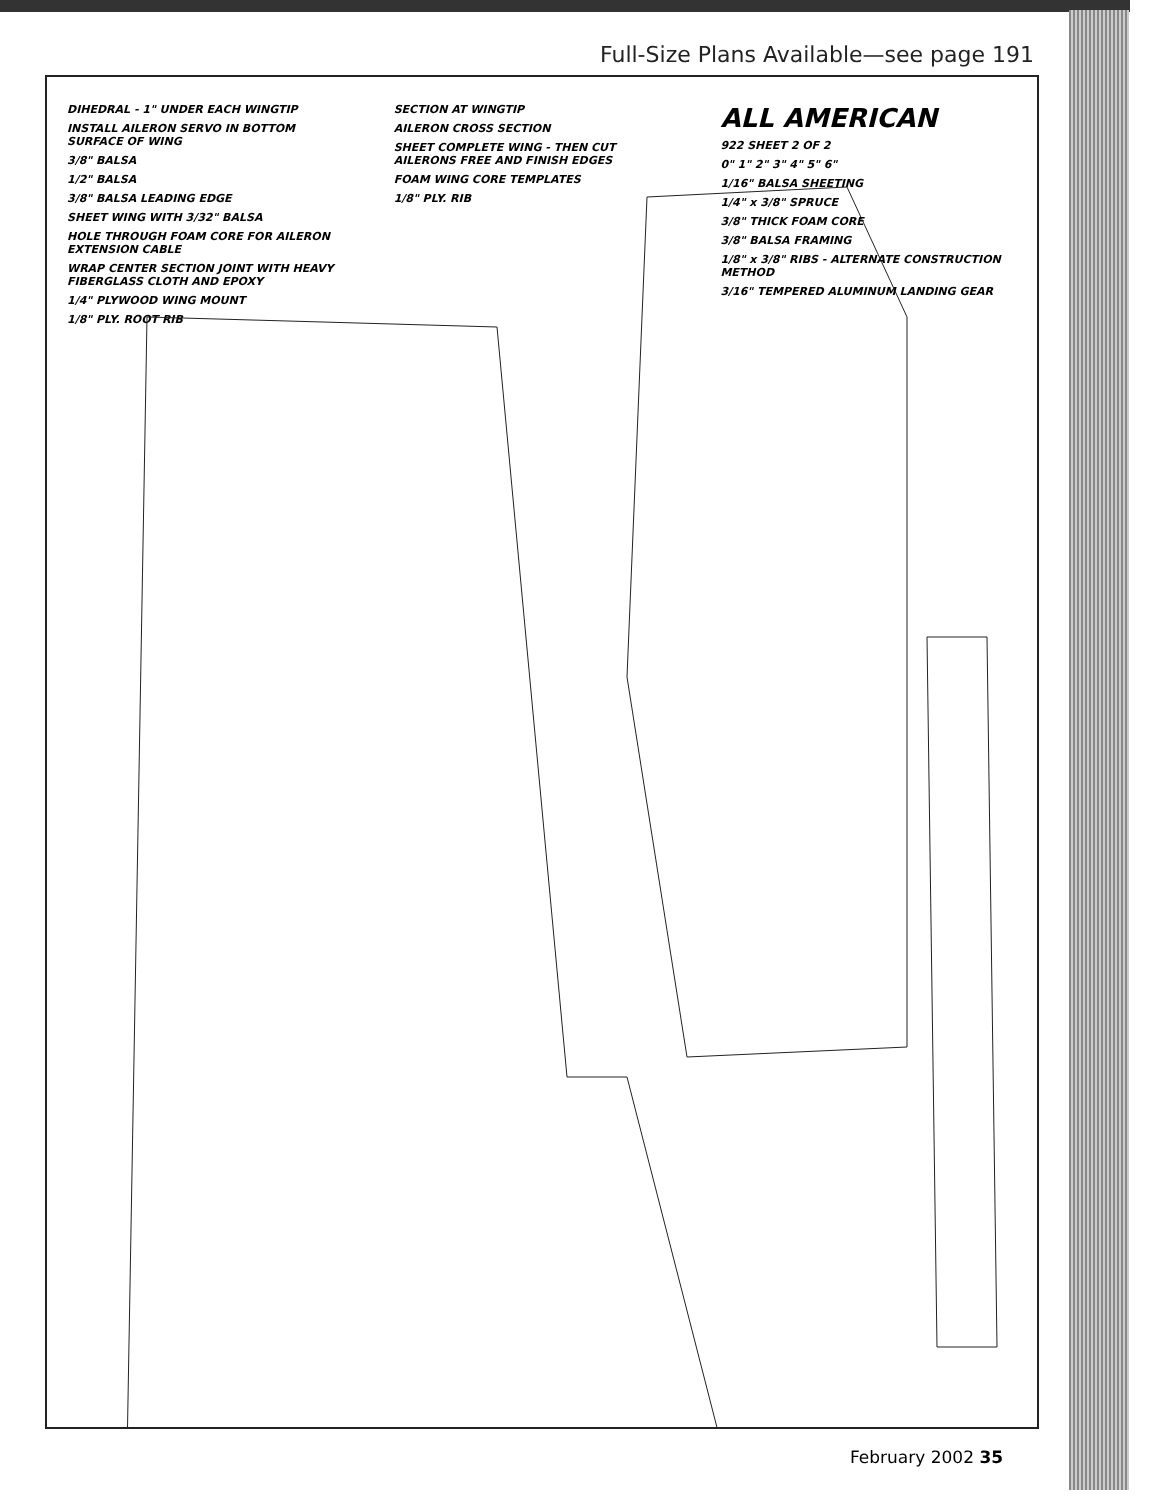Full-Size Plans Available—see page 191
DIHEDRAL - 1" UNDER EACH WINGTIP
INSTALL AILERON SERVO IN BOTTOM SURFACE OF WING
3/8" BALSA
1/2" BALSA
3/8" BALSA LEADING EDGE
SHEET WING WITH 3/32" BALSA
HOLE THROUGH FOAM CORE FOR AILERON EXTENSION CABLE
WRAP CENTER SECTION JOINT WITH HEAVY FIBERGLASS CLOTH AND EPOXY
1/4" PLYWOOD WING MOUNT
1/8" PLY. ROOT RIB
SECTION AT WINGTIP
AILERON CROSS SECTION
SHEET COMPLETE WING - THEN CUT AILERONS FREE AND FINISH EDGES
FOAM WING CORE TEMPLATES
1/8" PLY. RIB
ALL AMERICAN
922 SHEET 2 OF 2
0" 1" 2" 3" 4" 5" 6"
1/16" BALSA SHEETING
1/4" x 3/8" SPRUCE
3/8" THICK FOAM CORE
3/8" BALSA FRAMING
1/8" x 3/8" RIBS - ALTERNATE CONSTRUCTION METHOD
3/16" TEMPERED ALUMINUM LANDING GEAR
February 2002 35